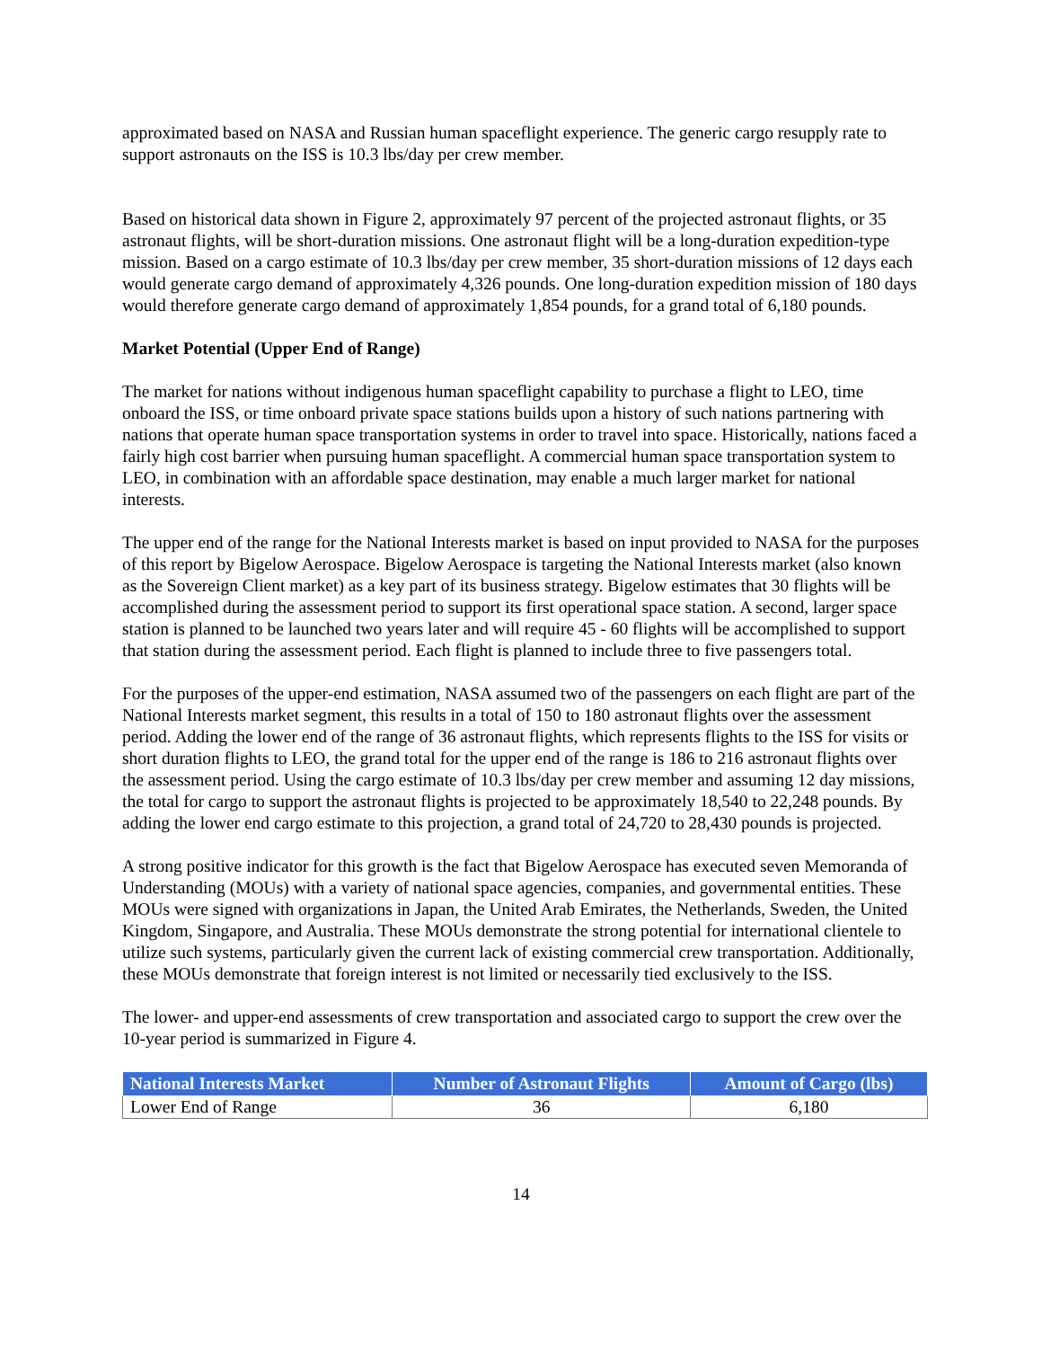approximated based on NASA and Russian human spaceflight experience. The generic cargo resupply rate to support astronauts on the ISS is 10.3 lbs/day per crew member.
Based on historical data shown in Figure 2, approximately 97 percent of the projected astronaut flights, or 35 astronaut flights, will be short-duration missions. One astronaut flight will be a long-duration expedition-type mission. Based on a cargo estimate of 10.3 lbs/day per crew member, 35 short-duration missions of 12 days each would generate cargo demand of approximately 4,326 pounds. One long-duration expedition mission of 180 days would therefore generate cargo demand of approximately 1,854 pounds, for a grand total of 6,180 pounds.
Market Potential (Upper End of Range)
The market for nations without indigenous human spaceflight capability to purchase a flight to LEO, time onboard the ISS, or time onboard private space stations builds upon a history of such nations partnering with nations that operate human space transportation systems in order to travel into space. Historically, nations faced a fairly high cost barrier when pursuing human spaceflight. A commercial human space transportation system to LEO, in combination with an affordable space destination, may enable a much larger market for national interests.
The upper end of the range for the National Interests market is based on input provided to NASA for the purposes of this report by Bigelow Aerospace. Bigelow Aerospace is targeting the National Interests market (also known as the Sovereign Client market) as a key part of its business strategy. Bigelow estimates that 30 flights will be accomplished during the assessment period to support its first operational space station. A second, larger space station is planned to be launched two years later and will require 45 - 60 flights will be accomplished to support that station during the assessment period. Each flight is planned to include three to five passengers total.
For the purposes of the upper-end estimation, NASA assumed two of the passengers on each flight are part of the National Interests market segment, this results in a total of 150 to 180 astronaut flights over the assessment period. Adding the lower end of the range of 36 astronaut flights, which represents flights to the ISS for visits or short duration flights to LEO, the grand total for the upper end of the range is 186 to 216 astronaut flights over the assessment period. Using the cargo estimate of 10.3 lbs/day per crew member and assuming 12 day missions, the total for cargo to support the astronaut flights is projected to be approximately 18,540 to 22,248 pounds. By adding the lower end cargo estimate to this projection, a grand total of 24,720 to 28,430 pounds is projected.
A strong positive indicator for this growth is the fact that Bigelow Aerospace has executed seven Memoranda of Understanding (MOUs) with a variety of national space agencies, companies, and governmental entities. These MOUs were signed with organizations in Japan, the United Arab Emirates, the Netherlands, Sweden, the United Kingdom, Singapore, and Australia. These MOUs demonstrate the strong potential for international clientele to utilize such systems, particularly given the current lack of existing commercial crew transportation. Additionally, these MOUs demonstrate that foreign interest is not limited or necessarily tied exclusively to the ISS.
The lower- and upper-end assessments of crew transportation and associated cargo to support the crew over the 10-year period is summarized in Figure 4.
| National Interests Market | Number of Astronaut Flights | Amount of Cargo (lbs) |
| --- | --- | --- |
| Lower End of Range | 36 | 6,180 |
14